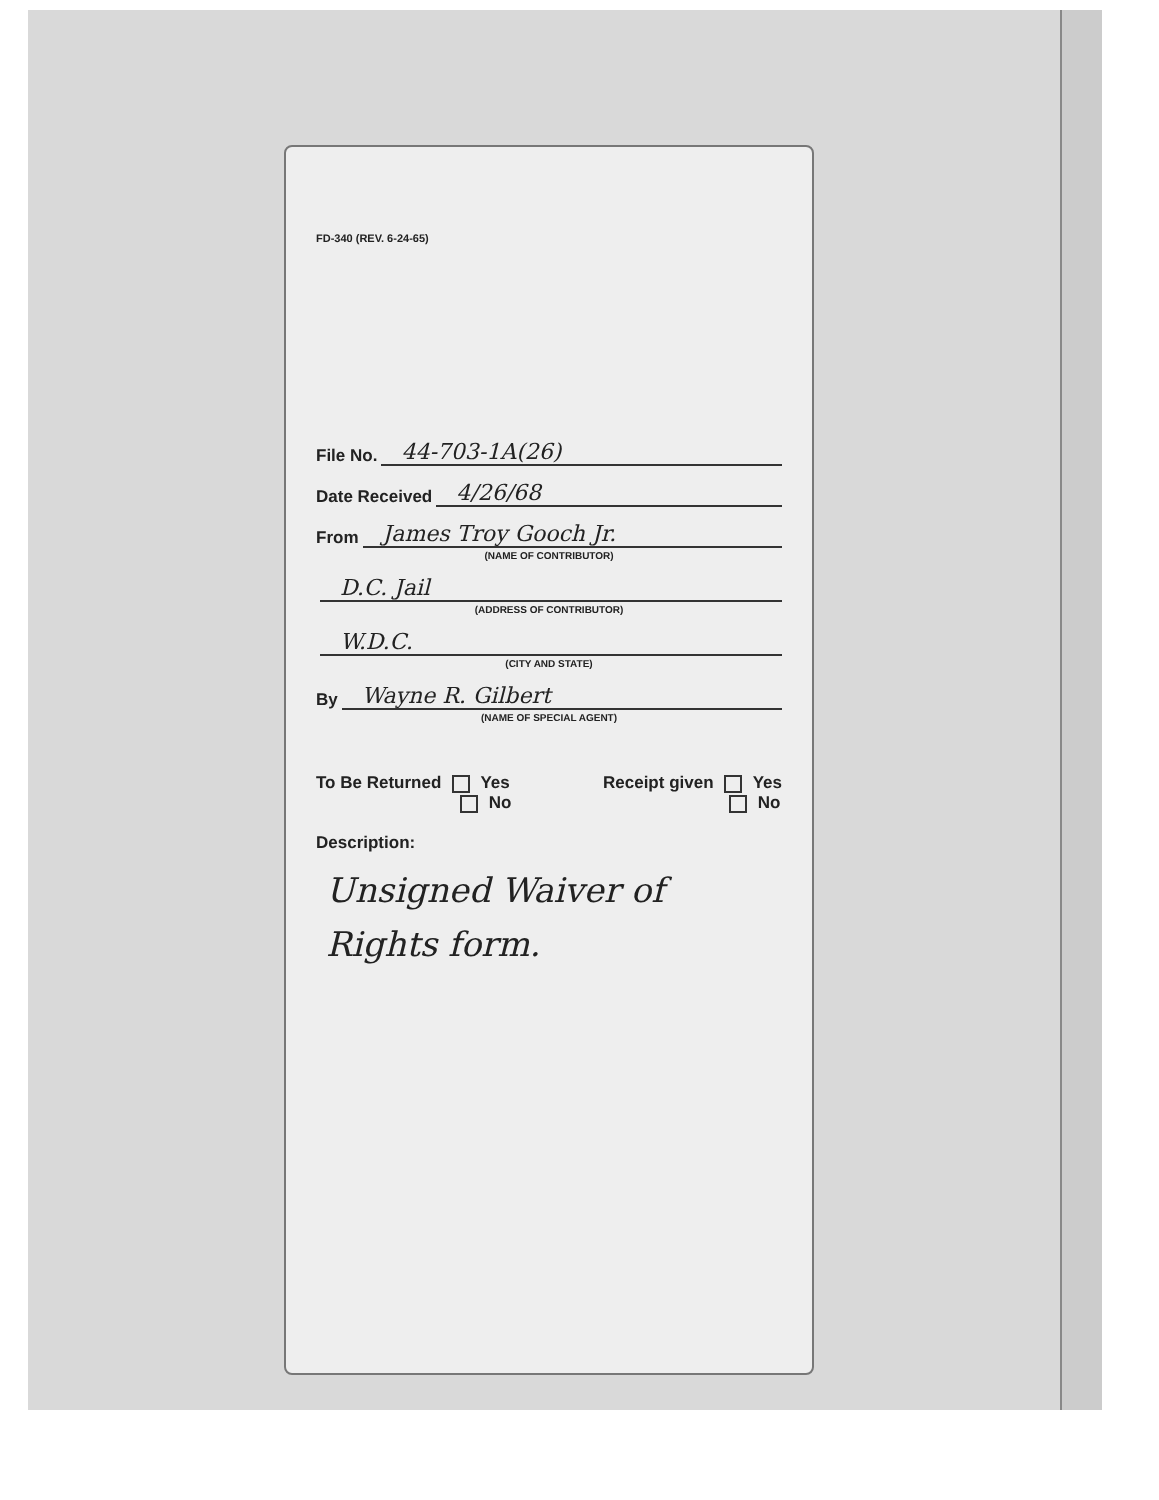FD-340 (REV. 6-24-65)
File No. 44-703-1A(26)
Date Received 4/26/68
From James Troy Gooch Jr.
(NAME OF CONTRIBUTOR)
D.C. Jail
(ADDRESS OF CONTRIBUTOR)
W.D.C.
(CITY AND STATE)
By Wayne R. Gilbert
(NAME OF SPECIAL AGENT)
To Be Returned Yes
No
Receipt given Yes
No
Description:
Unsigned Waiver of
Rights form.